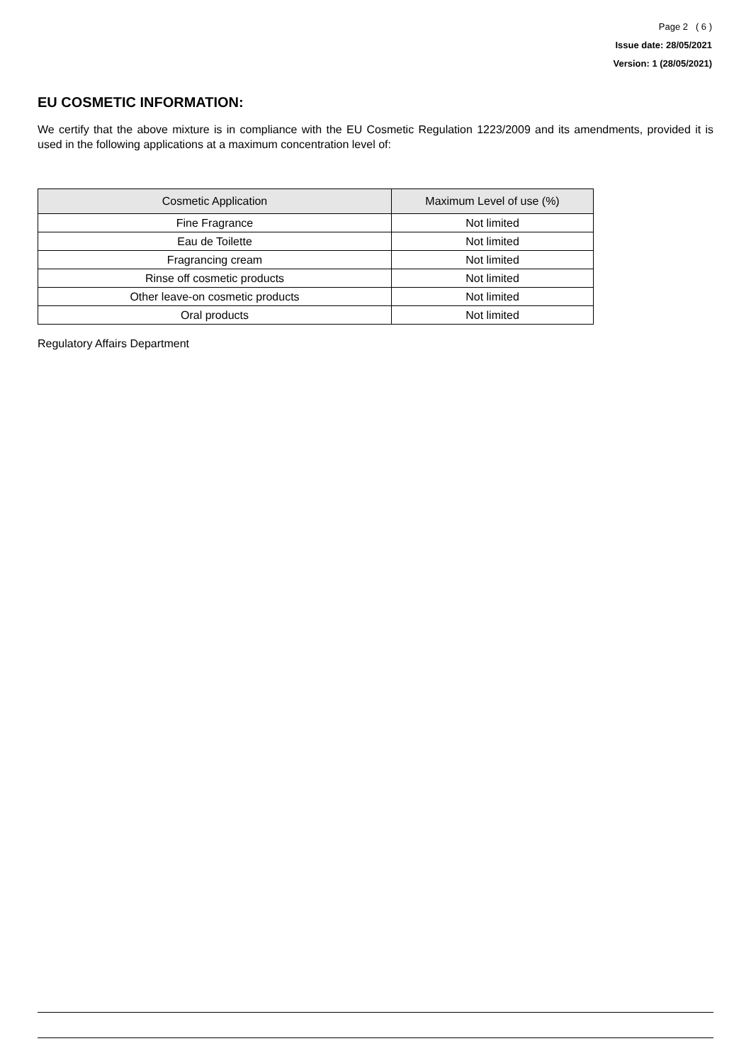Page 2 ( 6 )
Issue date: 28/05/2021
Version: 1 (28/05/2021)
EU COSMETIC INFORMATION:
We certify that the above mixture is in compliance with the EU Cosmetic Regulation 1223/2009 and its amendments, provided it is used in the following applications at a maximum concentration level of:
| Cosmetic Application | Maximum Level of use (%) |
| --- | --- |
| Fine Fragrance | Not limited |
| Eau de Toilette | Not limited |
| Fragrancing cream | Not limited |
| Rinse off cosmetic products | Not limited |
| Other leave-on cosmetic products | Not limited |
| Oral products | Not limited |
Regulatory Affairs Department